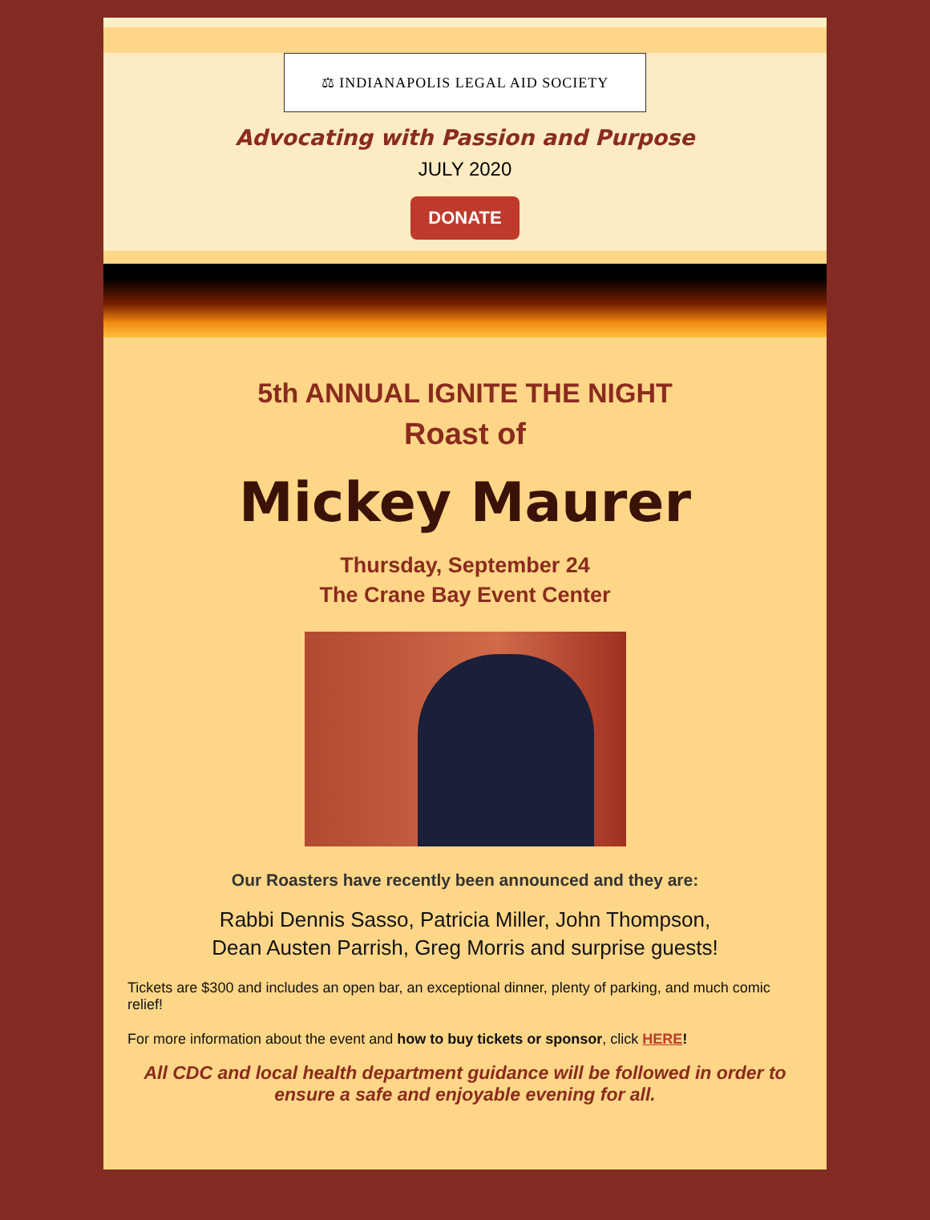⚖ INDIANAPOLIS LEGAL AID SOCIETY
Advocating with Passion and Purpose
JULY 2020
DONATE
5th ANNUAL IGNITE THE NIGHT
Roast of
Mickey Maurer
Thursday, September 24
The Crane Bay Event Center
Our Roasters have recently been announced and they are:
Rabbi Dennis Sasso, Patricia Miller, John Thompson,
Dean Austen Parrish, Greg Morris and surprise guests!
Tickets are $300 and includes an open bar, an exceptional dinner, plenty of parking, and much comic relief!
For more information about the event and how to buy tickets or sponsor, click HERE!
All CDC and local health department guidance will be followed in order to ensure a safe and enjoyable evening for all.